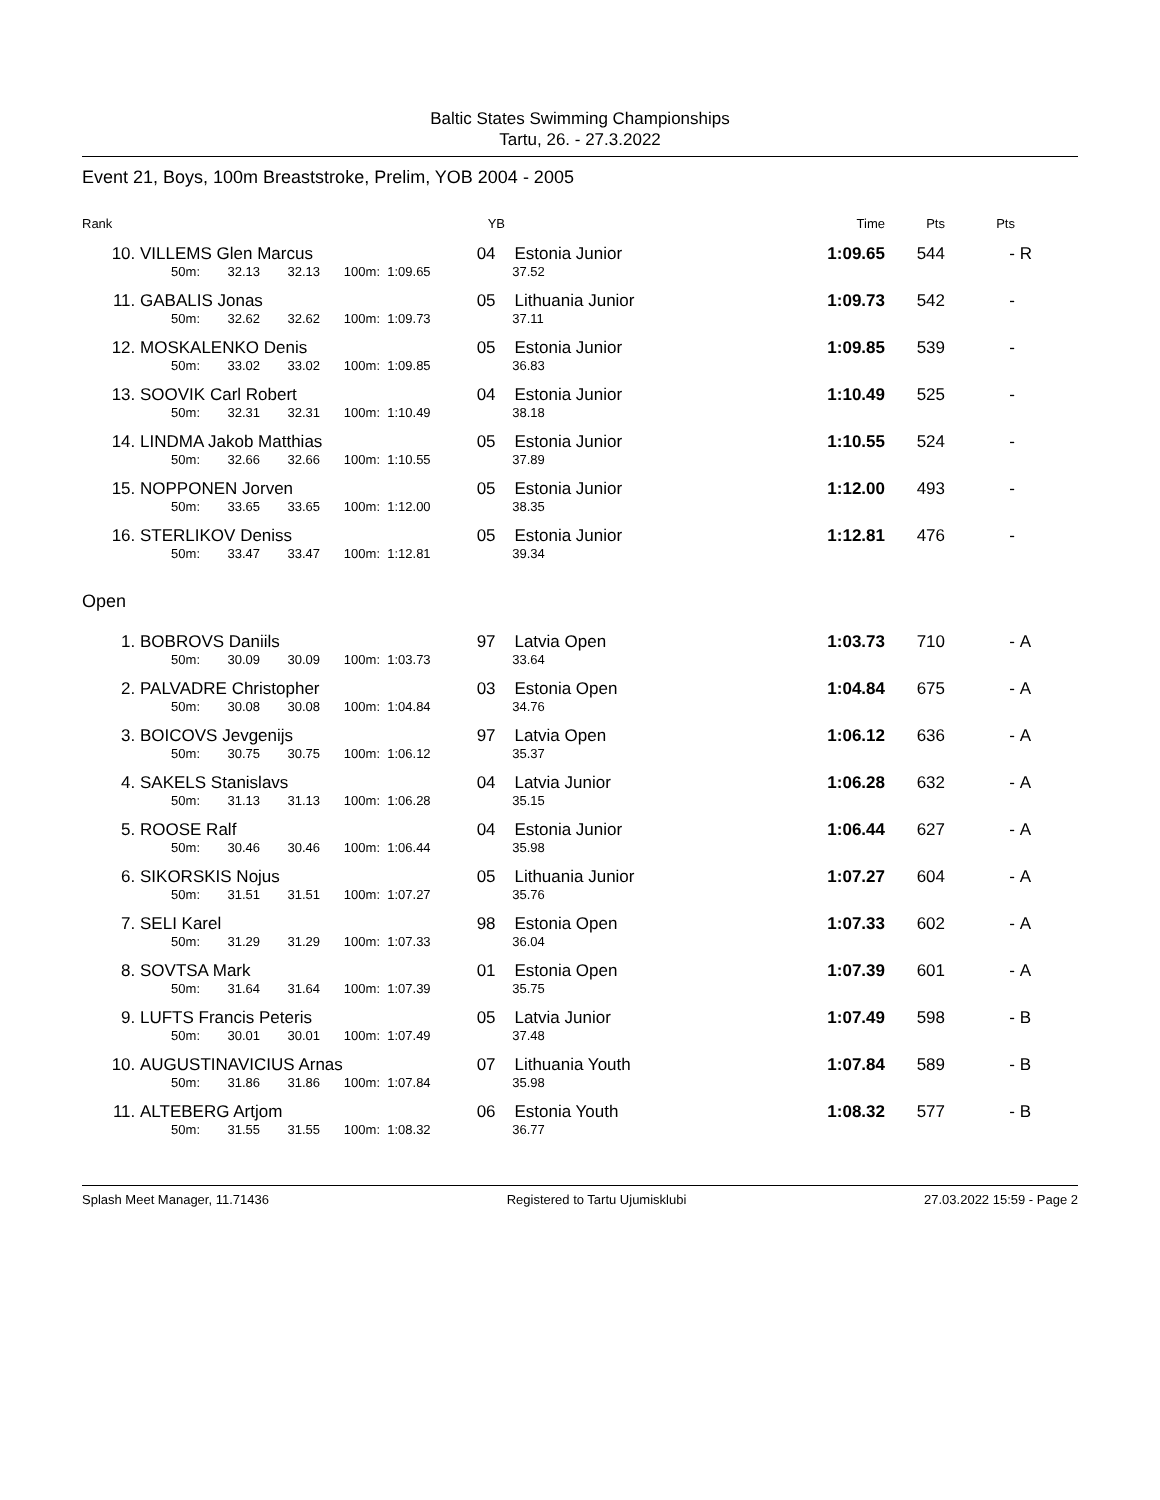Baltic States Swimming Championships
Tartu, 26. - 27.3.2022
Event 21, Boys, 100m Breaststroke, Prelim, YOB 2004 - 2005
| Rank | YB | | | | | | Time | Pts | Pts | |
| --- | --- | --- | --- | --- | --- | --- | --- | --- | --- | --- |
| 10. | VILLEMS Glen Marcus | | | | 04 | Estonia Junior | 1:09.65 | 544 | - | R |
| | 50m: | 32.13 | 32.13 | 100m: | 1:09.65 | 37.52 | | | | |
| 11. | GABALIS Jonas | | | | 05 | Lithuania Junior | 1:09.73 | 542 | - | |
| | 50m: | 32.62 | 32.62 | 100m: | 1:09.73 | 37.11 | | | | |
| 12. | MOSKALENKO Denis | | | | 05 | Estonia Junior | 1:09.85 | 539 | - | |
| | 50m: | 33.02 | 33.02 | 100m: | 1:09.85 | 36.83 | | | | |
| 13. | SOOVIK Carl Robert | | | | 04 | Estonia Junior | 1:10.49 | 525 | - | |
| | 50m: | 32.31 | 32.31 | 100m: | 1:10.49 | 38.18 | | | | |
| 14. | LINDMA Jakob Matthias | | | | 05 | Estonia Junior | 1:10.55 | 524 | - | |
| | 50m: | 32.66 | 32.66 | 100m: | 1:10.55 | 37.89 | | | | |
| 15. | NOPPONEN Jorven | | | | 05 | Estonia Junior | 1:12.00 | 493 | - | |
| | 50m: | 33.65 | 33.65 | 100m: | 1:12.00 | 38.35 | | | | |
| 16. | STERLIKOV Deniss | | | | 05 | Estonia Junior | 1:12.81 | 476 | - | |
| | 50m: | 33.47 | 33.47 | 100m: | 1:12.81 | 39.34 | | | | |
| Open | | | | | | | | | | |
| 1. | BOBROVS Daniils | | | | 97 | Latvia Open | 1:03.73 | 710 | - | A |
| | 50m: | 30.09 | 30.09 | 100m: | 1:03.73 | 33.64 | | | | |
| 2. | PALVADRE Christopher | | | | 03 | Estonia Open | 1:04.84 | 675 | - | A |
| | 50m: | 30.08 | 30.08 | 100m: | 1:04.84 | 34.76 | | | | |
| 3. | BOICOVS Jevgenijs | | | | 97 | Latvia Open | 1:06.12 | 636 | - | A |
| | 50m: | 30.75 | 30.75 | 100m: | 1:06.12 | 35.37 | | | | |
| 4. | SAKELS Stanislavs | | | | 04 | Latvia Junior | 1:06.28 | 632 | - | A |
| | 50m: | 31.13 | 31.13 | 100m: | 1:06.28 | 35.15 | | | | |
| 5. | ROOSE Ralf | | | | 04 | Estonia Junior | 1:06.44 | 627 | - | A |
| | 50m: | 30.46 | 30.46 | 100m: | 1:06.44 | 35.98 | | | | |
| 6. | SIKORSKIS Nojus | | | | 05 | Lithuania Junior | 1:07.27 | 604 | - | A |
| | 50m: | 31.51 | 31.51 | 100m: | 1:07.27 | 35.76 | | | | |
| 7. | SELI Karel | | | | 98 | Estonia Open | 1:07.33 | 602 | - | A |
| | 50m: | 31.29 | 31.29 | 100m: | 1:07.33 | 36.04 | | | | |
| 8. | SOVTSA Mark | | | | 01 | Estonia Open | 1:07.39 | 601 | - | A |
| | 50m: | 31.64 | 31.64 | 100m: | 1:07.39 | 35.75 | | | | |
| 9. | LUFTS Francis Peteris | | | | 05 | Latvia Junior | 1:07.49 | 598 | - | B |
| | 50m: | 30.01 | 30.01 | 100m: | 1:07.49 | 37.48 | | | | |
| 10. | AUGUSTINAVICIUS Arnas | | | | 07 | Lithuania Youth | 1:07.84 | 589 | - | B |
| | 50m: | 31.86 | 31.86 | 100m: | 1:07.84 | 35.98 | | | | |
| 11. | ALTEBERG Artjom | | | | 06 | Estonia Youth | 1:08.32 | 577 | - | B |
| | 50m: | 31.55 | 31.55 | 100m: | 1:08.32 | 36.77 | | | | |
Splash Meet Manager, 11.71436 Registered to Tartu Ujumisklubi 27.03.2022 15:59 - Page 2